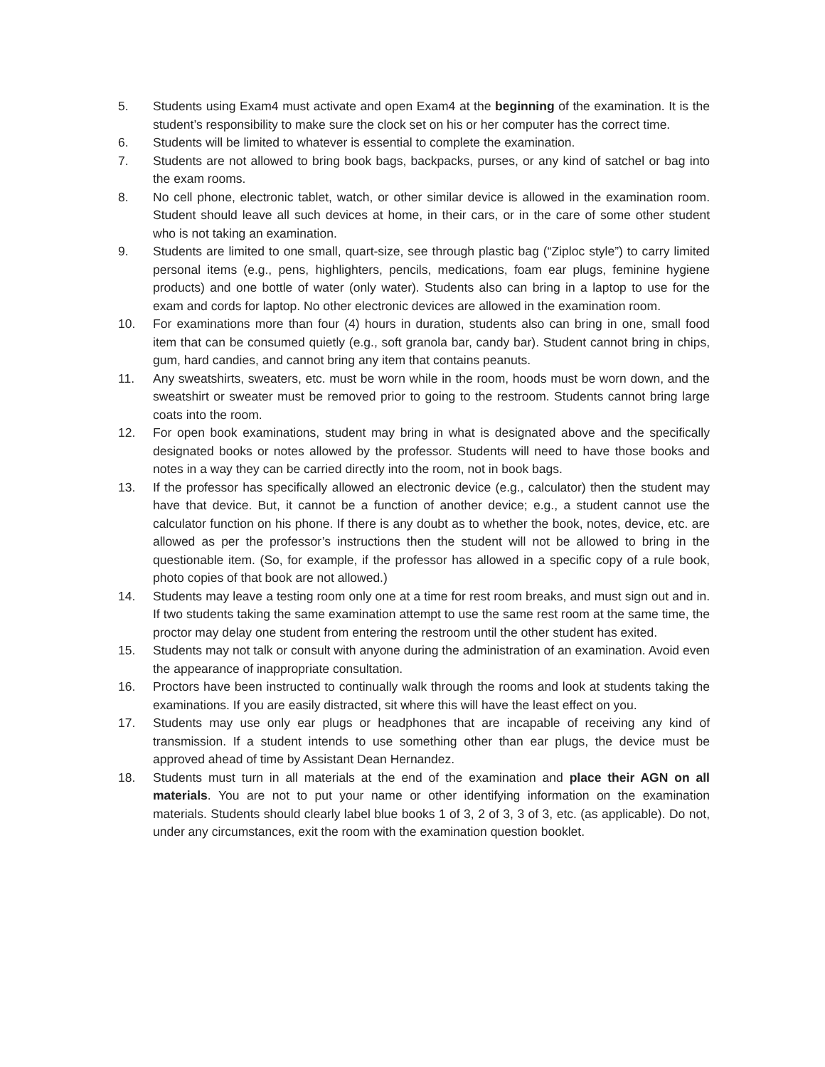5. Students using Exam4 must activate and open Exam4 at the beginning of the examination. It is the student’s responsibility to make sure the clock set on his or her computer has the correct time.
6. Students will be limited to whatever is essential to complete the examination.
7. Students are not allowed to bring book bags, backpacks, purses, or any kind of satchel or bag into the exam rooms.
8. No cell phone, electronic tablet, watch, or other similar device is allowed in the examination room. Student should leave all such devices at home, in their cars, or in the care of some other student who is not taking an examination.
9. Students are limited to one small, quart-size, see through plastic bag (“Ziploc style”) to carry limited personal items (e.g., pens, highlighters, pencils, medications, foam ear plugs, feminine hygiene products) and one bottle of water (only water). Students also can bring in a laptop to use for the exam and cords for laptop. No other electronic devices are allowed in the examination room.
10. For examinations more than four (4) hours in duration, students also can bring in one, small food item that can be consumed quietly (e.g., soft granola bar, candy bar). Student cannot bring in chips, gum, hard candies, and cannot bring any item that contains peanuts.
11. Any sweatshirts, sweaters, etc. must be worn while in the room, hoods must be worn down, and the sweatshirt or sweater must be removed prior to going to the restroom. Students cannot bring large coats into the room.
12. For open book examinations, student may bring in what is designated above and the specifically designated books or notes allowed by the professor. Students will need to have those books and notes in a way they can be carried directly into the room, not in book bags.
13. If the professor has specifically allowed an electronic device (e.g., calculator) then the student may have that device. But, it cannot be a function of another device; e.g., a student cannot use the calculator function on his phone. If there is any doubt as to whether the book, notes, device, etc. are allowed as per the professor’s instructions then the student will not be allowed to bring in the questionable item. (So, for example, if the professor has allowed in a specific copy of a rule book, photo copies of that book are not allowed.)
14. Students may leave a testing room only one at a time for rest room breaks, and must sign out and in. If two students taking the same examination attempt to use the same rest room at the same time, the proctor may delay one student from entering the restroom until the other student has exited.
15. Students may not talk or consult with anyone during the administration of an examination. Avoid even the appearance of inappropriate consultation.
16. Proctors have been instructed to continually walk through the rooms and look at students taking the examinations. If you are easily distracted, sit where this will have the least effect on you.
17. Students may use only ear plugs or headphones that are incapable of receiving any kind of transmission. If a student intends to use something other than ear plugs, the device must be approved ahead of time by Assistant Dean Hernandez.
18. Students must turn in all materials at the end of the examination and place their AGN on all materials. You are not to put your name or other identifying information on the examination materials. Students should clearly label blue books 1 of 3, 2 of 3, 3 of 3, etc. (as applicable). Do not, under any circumstances, exit the room with the examination question booklet.